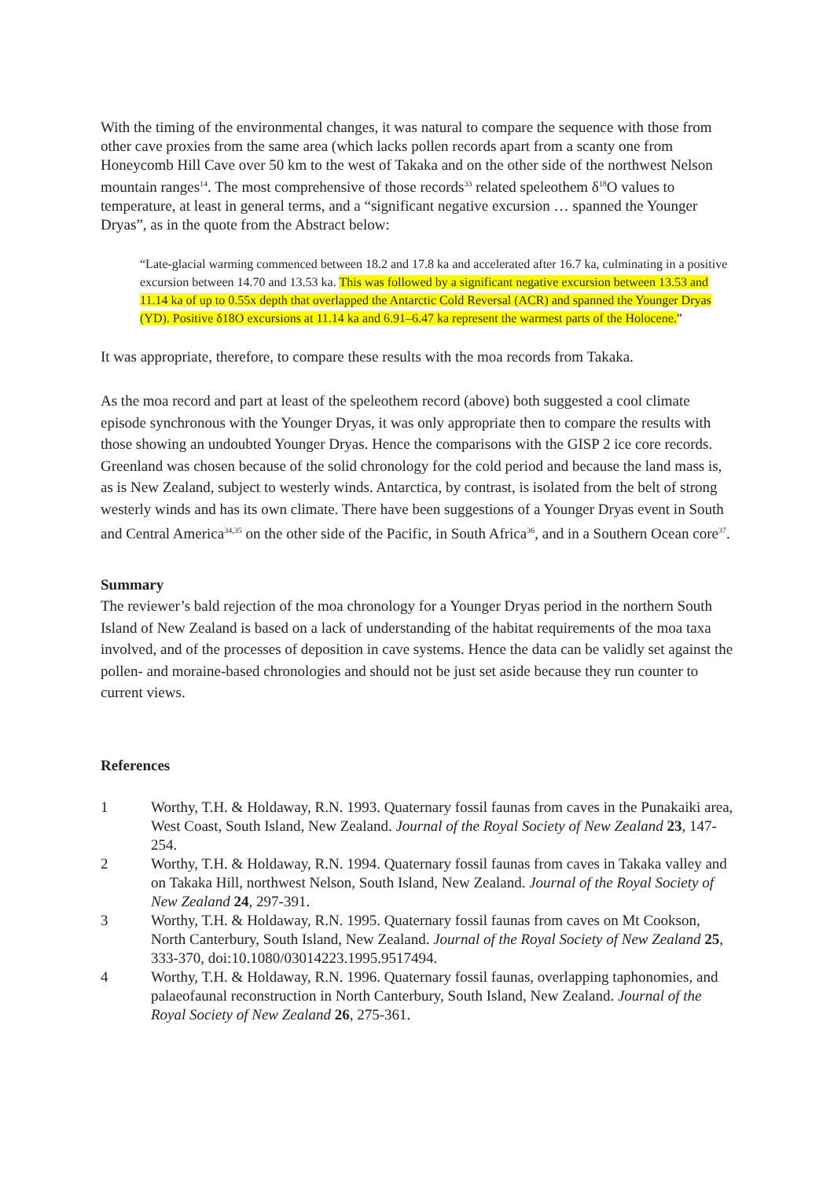With the timing of the environmental changes, it was natural to compare the sequence with those from other cave proxies from the same area (which lacks pollen records apart from a scanty one from Honeycomb Hill Cave over 50 km to the west of Takaka and on the other side of the northwest Nelson mountain ranges<sup>14</sup>. The most comprehensive of those records<sup>33</sup> related speleothem δ<sup>18</sup>O values to temperature, at least in general terms, and a “significant negative excursion … spanned the Younger Dryas”, as in the quote from the Abstract below:
“Late-glacial warming commenced between 18.2 and 17.8 ka and accelerated after 16.7 ka, culminating in a positive excursion between 14.70 and 13.53 ka. This was followed by a significant negative excursion between 13.53 and 11.14 ka of up to 0.55x depth that overlapped the Antarctic Cold Reversal (ACR) and spanned the Younger Dryas (YD). Positive δ18O excursions at 11.14 ka and 6.91–6.47 ka represent the warmest parts of the Holocene.”
It was appropriate, therefore, to compare these results with the moa records from Takaka.
As the moa record and part at least of the speleothem record (above) both suggested a cool climate episode synchronous with the Younger Dryas, it was only appropriate then to compare the results with those showing an undoubted Younger Dryas. Hence the comparisons with the GISP 2 ice core records. Greenland was chosen because of the solid chronology for the cold period and because the land mass is, as is New Zealand, subject to westerly winds. Antarctica, by contrast, is isolated from the belt of strong westerly winds and has its own climate. There have been suggestions of a Younger Dryas event in South and Central America<sup>34,35</sup> on the other side of the Pacific, in South Africa<sup>36</sup>, and in a Southern Ocean core<sup>37</sup>.
Summary
The reviewer’s bald rejection of the moa chronology for a Younger Dryas period in the northern South Island of New Zealand is based on a lack of understanding of the habitat requirements of the moa taxa involved, and of the processes of deposition in cave systems. Hence the data can be validly set against the pollen- and moraine-based chronologies and should not be just set aside because they run counter to current views.
References
1 Worthy, T.H. & Holdaway, R.N. 1993. Quaternary fossil faunas from caves in the Punakaiki area, West Coast, South Island, New Zealand. Journal of the Royal Society of New Zealand 23, 147-254.
2 Worthy, T.H. & Holdaway, R.N. 1994. Quaternary fossil faunas from caves in Takaka valley and on Takaka Hill, northwest Nelson, South Island, New Zealand. Journal of the Royal Society of New Zealand 24, 297-391.
3 Worthy, T.H. & Holdaway, R.N. 1995. Quaternary fossil faunas from caves on Mt Cookson, North Canterbury, South Island, New Zealand. Journal of the Royal Society of New Zealand 25, 333-370, doi:10.1080/03014223.1995.9517494.
4 Worthy, T.H. & Holdaway, R.N. 1996. Quaternary fossil faunas, overlapping taphonomies, and palaeofaunal reconstruction in North Canterbury, South Island, New Zealand. Journal of the Royal Society of New Zealand 26, 275-361.